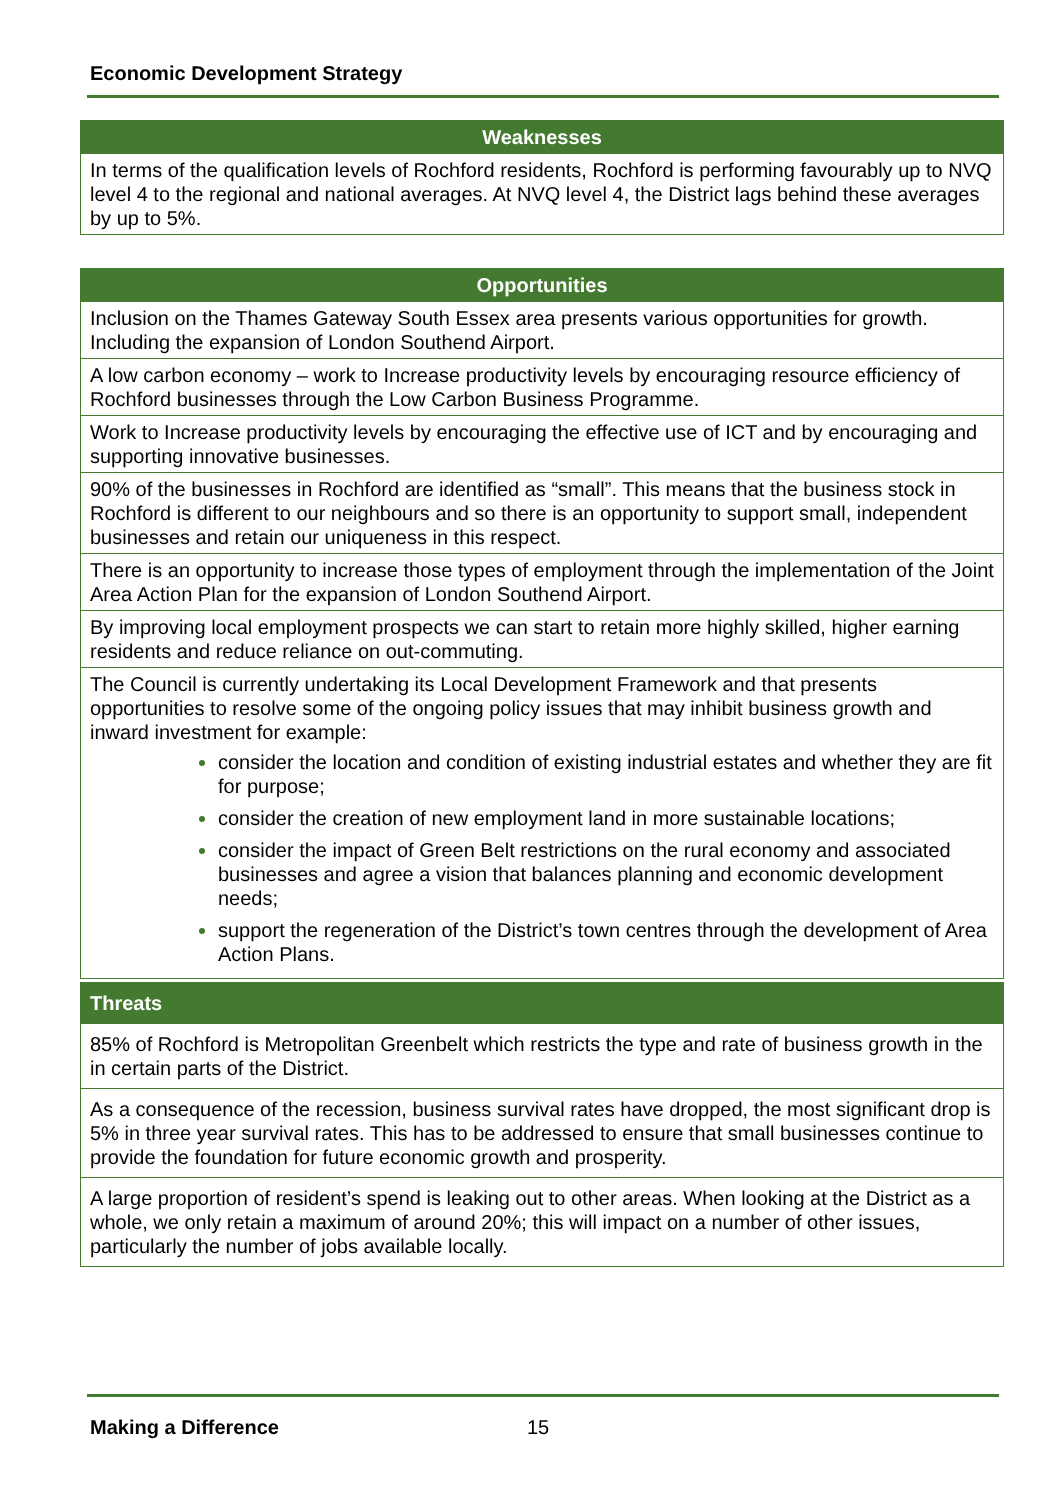Economic Development Strategy
| Weaknesses |
| --- |
| In terms of the qualification levels of Rochford residents, Rochford is performing favourably up to NVQ level 4 to the regional and national averages. At NVQ level 4, the District lags behind these averages by up to 5%. |
| Opportunities |
| --- |
| Inclusion on the Thames Gateway South Essex area presents various opportunities for growth. Including the expansion of London Southend Airport. |
| A low carbon economy – work to Increase productivity levels by encouraging resource efficiency of Rochford businesses through the Low Carbon Business Programme. |
| Work to Increase productivity levels by encouraging the effective use of ICT and by encouraging and supporting innovative businesses. |
| 90% of the businesses in Rochford are identified as “small”. This means that the business stock in Rochford is different to our neighbours and so there is an opportunity to support small, independent businesses and retain our uniqueness in this respect. |
| There is an opportunity to increase those types of employment through the implementation of the Joint Area Action Plan for the expansion of London Southend Airport. |
| By improving local employment prospects we can start to retain more highly skilled, higher earning residents and reduce reliance on out-commuting. |
| The Council is currently undertaking its Local Development Framework and that presents opportunities to resolve some of the ongoing policy issues that may inhibit business growth and inward investment for example: consider the location and condition of existing industrial estates and whether they are fit for purpose; consider the creation of new employment land in more sustainable locations; consider the impact of Green Belt restrictions on the rural economy and associated businesses and agree a vision that balances planning and economic development needs; support the regeneration of the District’s town centres through the development of Area Action Plans. |
| Threats |
| --- |
| 85% of Rochford is Metropolitan Greenbelt which restricts the type and rate of business growth in the in certain parts of the District. |
| As a consequence of the recession, business survival rates have dropped, the most significant drop is 5% in three year survival rates. This has to be addressed to ensure that small businesses continue to provide the foundation for future economic growth and prosperity. |
| A large proportion of resident’s spend is leaking out to other areas. When looking at the District as a whole, we only retain a maximum of around 20%; this will impact on a number of other issues, particularly the number of jobs available locally. |
Making a Difference 15